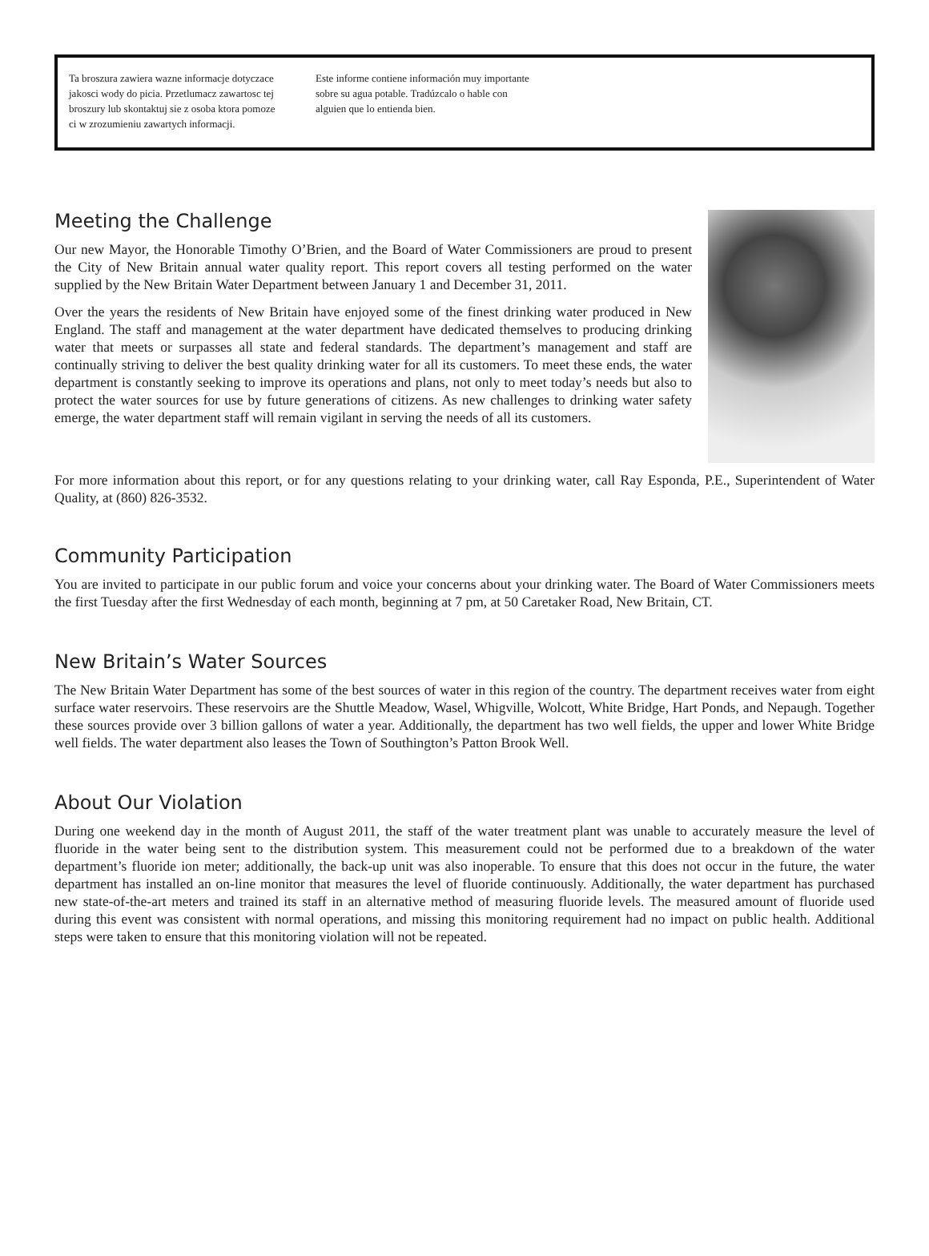Ta broszura zawiera wazne informacje dotyczace jakosci wody do picia. Przetlumacz zawartosc tej broszury lub skontaktuj sie z osoba ktora pomoze ci w zrozumieniu zawartych informacji.
Este informe contiene información muy importante sobre su agua potable. Tradúzcalo o hable con alguien que lo entienda bien.
Meeting the Challenge
Our new Mayor, the Honorable Timothy O’Brien, and the Board of Water Commissioners are proud to present the City of New Britain annual water quality report. This report covers all testing performed on the water supplied by the New Britain Water Department between January 1 and December 31, 2011.
Over the years the residents of New Britain have enjoyed some of the finest drinking water produced in New England. The staff and management at the water department have dedicated themselves to producing drinking water that meets or surpasses all state and federal standards. The department’s management and staff are continually striving to deliver the best quality drinking water for all its customers. To meet these ends, the water department is constantly seeking to improve its operations and plans, not only to meet today’s needs but also to protect the water sources for use by future generations of citizens. As new challenges to drinking water safety emerge, the water department staff will remain vigilant in serving the needs of all its customers.
For more information about this report, or for any questions relating to your drinking water, call Ray Esponda, P.E., Superintendent of Water Quality, at (860) 826-3532.
Community Participation
You are invited to participate in our public forum and voice your concerns about your drinking water. The Board of Water Commissioners meets the first Tuesday after the first Wednesday of each month, beginning at 7 pm, at 50 Caretaker Road, New Britain, CT.
New Britain’s Water Sources
The New Britain Water Department has some of the best sources of water in this region of the country. The department receives water from eight surface water reservoirs. These reservoirs are the Shuttle Meadow, Wasel, Whigville, Wolcott, White Bridge, Hart Ponds, and Nepaugh. Together these sources provide over 3 billion gallons of water a year. Additionally, the department has two well fields, the upper and lower White Bridge well fields. The water department also leases the Town of Southington’s Patton Brook Well.
About Our Violation
During one weekend day in the month of August 2011, the staff of the water treatment plant was unable to accurately measure the level of fluoride in the water being sent to the distribution system. This measurement could not be performed due to a breakdown of the water department’s fluoride ion meter; additionally, the back-up unit was also inoperable. To ensure that this does not occur in the future, the water department has installed an on-line monitor that measures the level of fluoride continuously. Additionally, the water department has purchased new state-of-the-art meters and trained its staff in an alternative method of measuring fluoride levels. The measured amount of fluoride used during this event was consistent with normal operations, and missing this monitoring requirement had no impact on public health. Additional steps were taken to ensure that this monitoring violation will not be repeated.